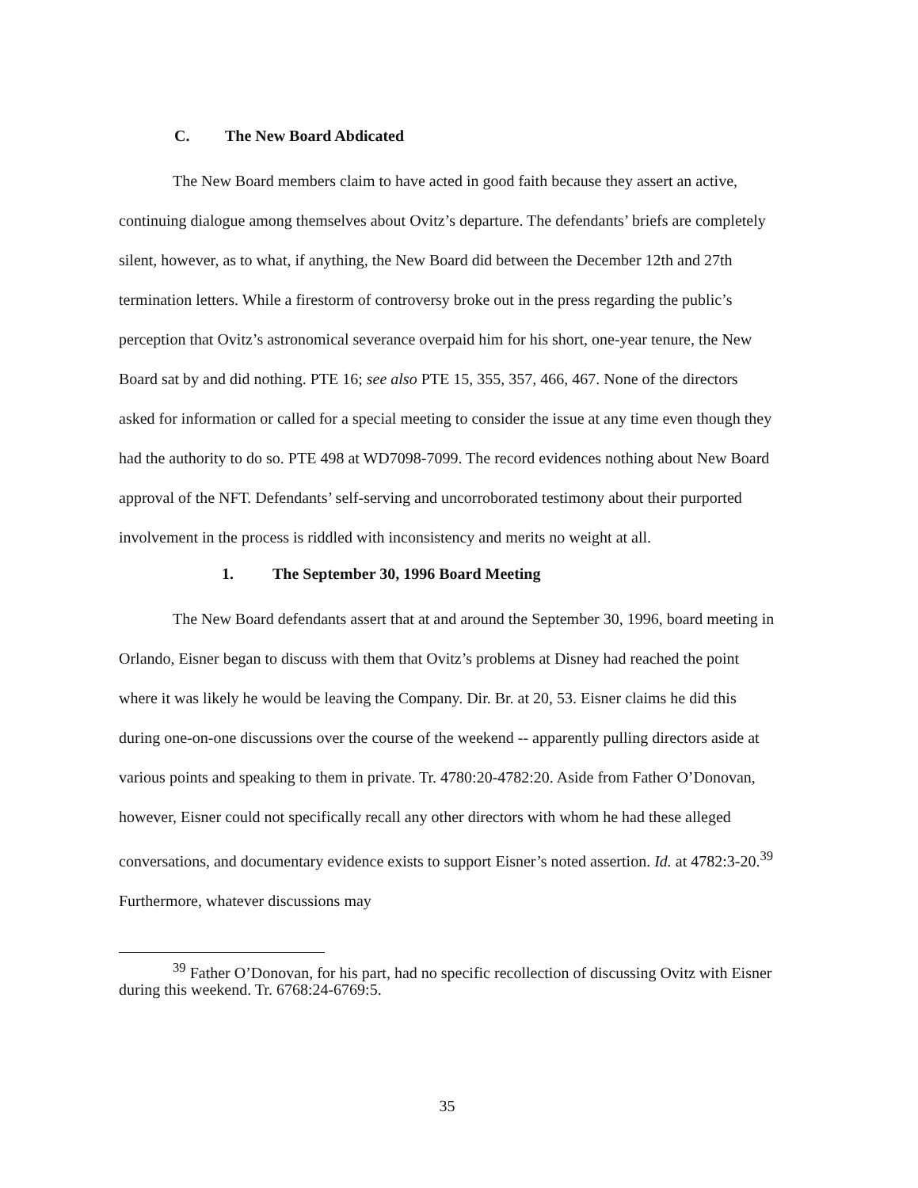C. The New Board Abdicated
The New Board members claim to have acted in good faith because they assert an active, continuing dialogue among themselves about Ovitz’s departure. The defendants’ briefs are completely silent, however, as to what, if anything, the New Board did between the December 12th and 27th termination letters. While a firestorm of controversy broke out in the press regarding the public’s perception that Ovitz’s astronomical severance overpaid him for his short, one-year tenure, the New Board sat by and did nothing. PTE 16; see also PTE 15, 355, 357, 466, 467. None of the directors asked for information or called for a special meeting to consider the issue at any time even though they had the authority to do so. PTE 498 at WD7098-7099. The record evidences nothing about New Board approval of the NFT. Defendants’ self-serving and uncorroborated testimony about their purported involvement in the process is riddled with inconsistency and merits no weight at all.
1. The September 30, 1996 Board Meeting
The New Board defendants assert that at and around the September 30, 1996, board meeting in Orlando, Eisner began to discuss with them that Ovitz’s problems at Disney had reached the point where it was likely he would be leaving the Company. Dir. Br. at 20, 53. Eisner claims he did this during one-on-one discussions over the course of the weekend -- apparently pulling directors aside at various points and speaking to them in private. Tr. 4780:20-4782:20. Aside from Father O’Donovan, however, Eisner could not specifically recall any other directors with whom he had these alleged conversations, and documentary evidence exists to support Eisner’s noted assertion. Id. at 4782:3-20.<sup>39</sup> Furthermore, whatever discussions may
<sup>39</sup> Father O’Donovan, for his part, had no specific recollection of discussing Ovitz with Eisner during this weekend. Tr. 6768:24-6769:5.
35